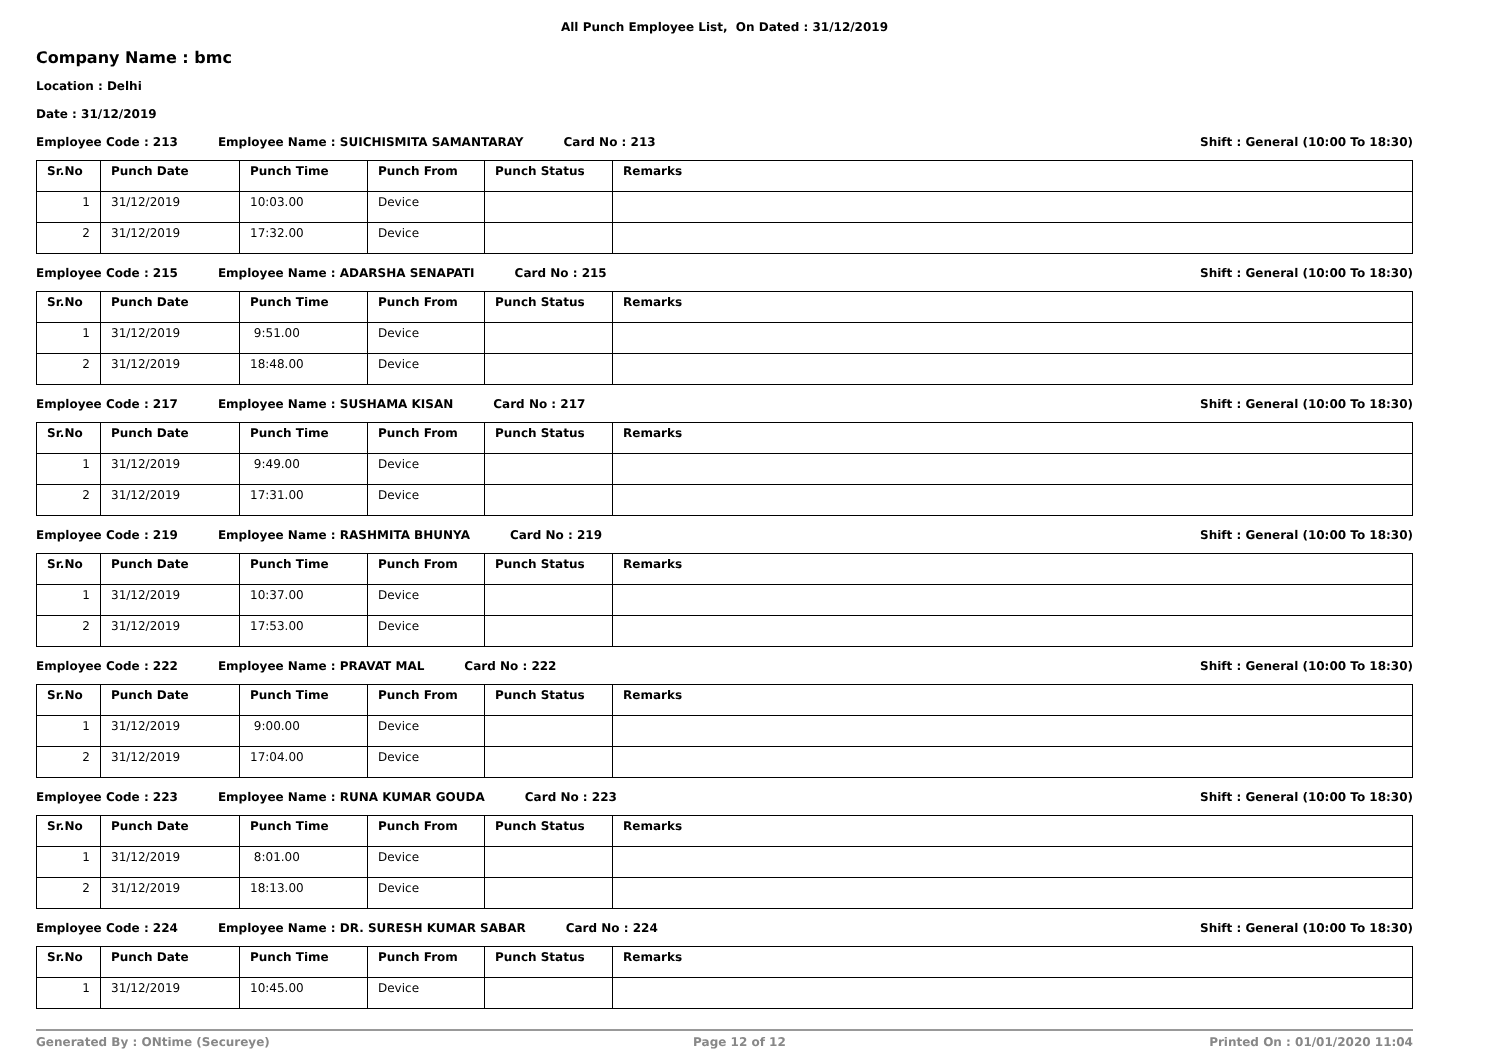All Punch Employee List, On Dated : 31/12/2019
Company Name : bmc
Location : Delhi
Date : 31/12/2019
Employee Code : 213 Employee Name : SUICHISMITA SAMANTARAY Card No : 213 Shift : General (10:00 To 18:30)
| Sr.No | Punch Date | Punch Time | Punch From | Punch Status | Remarks |
| --- | --- | --- | --- | --- | --- |
| 1 | 31/12/2019 | 10:03.00 | Device | | |
| 2 | 31/12/2019 | 17:32.00 | Device | | |
Employee Code : 215 Employee Name : ADARSHA SENAPATI Card No : 215 Shift : General (10:00 To 18:30)
| Sr.No | Punch Date | Punch Time | Punch From | Punch Status | Remarks |
| --- | --- | --- | --- | --- | --- |
| 1 | 31/12/2019 | 9:51.00 | Device | | |
| 2 | 31/12/2019 | 18:48.00 | Device | | |
Employee Code : 217 Employee Name : SUSHAMA KISAN Card No : 217 Shift : General (10:00 To 18:30)
| Sr.No | Punch Date | Punch Time | Punch From | Punch Status | Remarks |
| --- | --- | --- | --- | --- | --- |
| 1 | 31/12/2019 | 9:49.00 | Device | | |
| 2 | 31/12/2019 | 17:31.00 | Device | | |
Employee Code : 219 Employee Name : RASHMITA BHUNYA Card No : 219 Shift : General (10:00 To 18:30)
| Sr.No | Punch Date | Punch Time | Punch From | Punch Status | Remarks |
| --- | --- | --- | --- | --- | --- |
| 1 | 31/12/2019 | 10:37.00 | Device | | |
| 2 | 31/12/2019 | 17:53.00 | Device | | |
Employee Code : 222 Employee Name : PRAVAT MAL Card No : 222 Shift : General (10:00 To 18:30)
| Sr.No | Punch Date | Punch Time | Punch From | Punch Status | Remarks |
| --- | --- | --- | --- | --- | --- |
| 1 | 31/12/2019 | 9:00.00 | Device | | |
| 2 | 31/12/2019 | 17:04.00 | Device | | |
Employee Code : 223 Employee Name : RUNA KUMAR GOUDA Card No : 223 Shift : General (10:00 To 18:30)
| Sr.No | Punch Date | Punch Time | Punch From | Punch Status | Remarks |
| --- | --- | --- | --- | --- | --- |
| 1 | 31/12/2019 | 8:01.00 | Device | | |
| 2 | 31/12/2019 | 18:13.00 | Device | | |
Employee Code : 224 Employee Name : DR. SURESH KUMAR SABAR Card No : 224 Shift : General (10:00 To 18:30)
| Sr.No | Punch Date | Punch Time | Punch From | Punch Status | Remarks |
| --- | --- | --- | --- | --- | --- |
| 1 | 31/12/2019 | 10:45.00 | Device | | |
Generated By : ONtime (Secureye) Page 12 of 12 Printed On : 01/01/2020 11:04